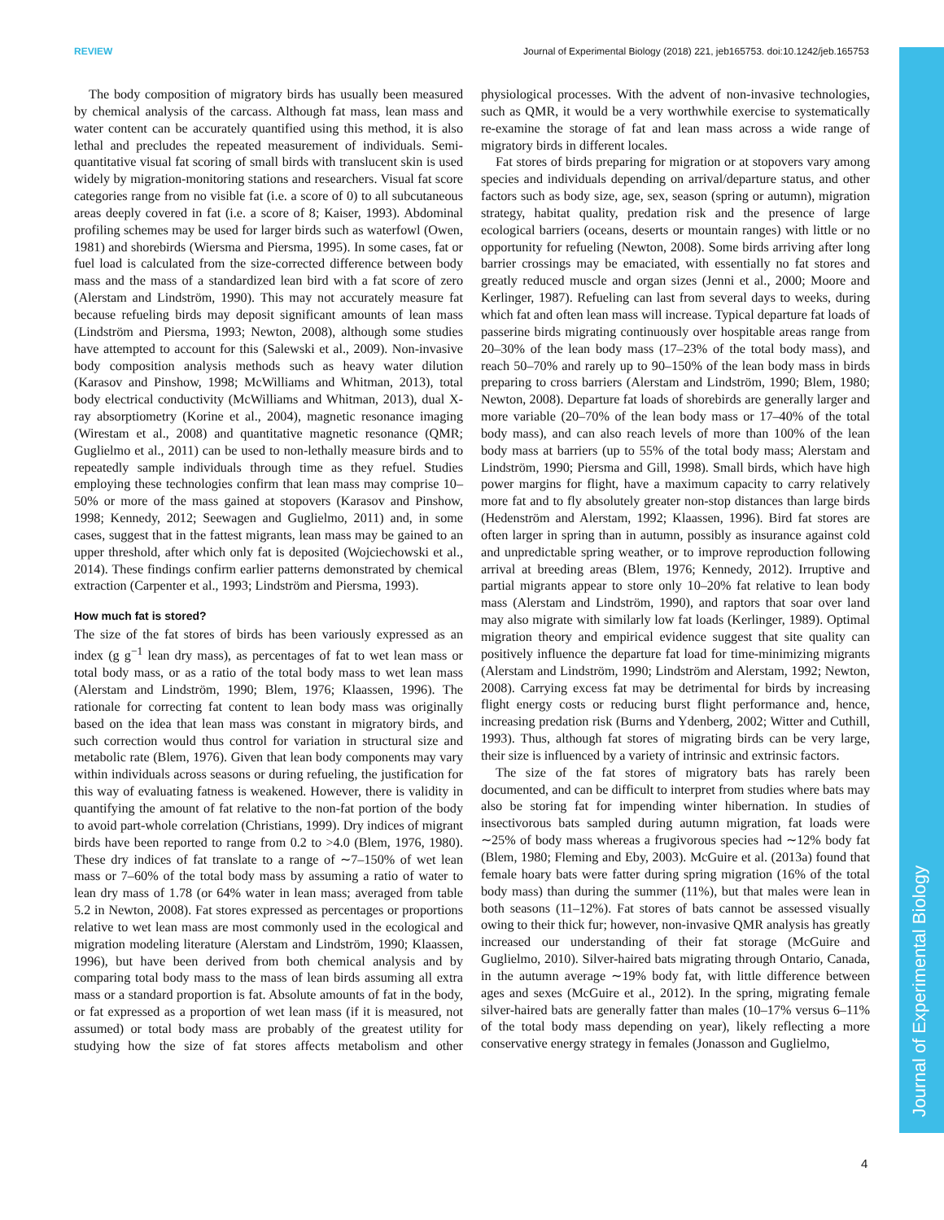REVIEW Journal of Experimental Biology (2018) 221, jeb165753. doi:10.1242/jeb.165753
Journal of Experimental Biology
The body composition of migratory birds has usually been measured by chemical analysis of the carcass. Although fat mass, lean mass and water content can be accurately quantified using this method, it is also lethal and precludes the repeated measurement of individuals. Semi-quantitative visual fat scoring of small birds with translucent skin is used widely by migration-monitoring stations and researchers. Visual fat score categories range from no visible fat (i.e. a score of 0) to all subcutaneous areas deeply covered in fat (i.e. a score of 8; Kaiser, 1993). Abdominal profiling schemes may be used for larger birds such as waterfowl (Owen, 1981) and shorebirds (Wiersma and Piersma, 1995). In some cases, fat or fuel load is calculated from the size-corrected difference between body mass and the mass of a standardized lean bird with a fat score of zero (Alerstam and Lindström, 1990). This may not accurately measure fat because refueling birds may deposit significant amounts of lean mass (Lindström and Piersma, 1993; Newton, 2008), although some studies have attempted to account for this (Salewski et al., 2009). Non-invasive body composition analysis methods such as heavy water dilution (Karasov and Pinshow, 1998; McWilliams and Whitman, 2013), total body electrical conductivity (McWilliams and Whitman, 2013), dual X-ray absorptiometry (Korine et al., 2004), magnetic resonance imaging (Wirestam et al., 2008) and quantitative magnetic resonance (QMR; Guglielmo et al., 2011) can be used to non-lethally measure birds and to repeatedly sample individuals through time as they refuel. Studies employing these technologies confirm that lean mass may comprise 10–50% or more of the mass gained at stopovers (Karasov and Pinshow, 1998; Kennedy, 2012; Seewagen and Guglielmo, 2011) and, in some cases, suggest that in the fattest migrants, lean mass may be gained to an upper threshold, after which only fat is deposited (Wojciechowski et al., 2014). These findings confirm earlier patterns demonstrated by chemical extraction (Carpenter et al., 1993; Lindström and Piersma, 1993).
How much fat is stored?
The size of the fat stores of birds has been variously expressed as an index (g g<sup>−1</sup> lean dry mass), as percentages of fat to wet lean mass or total body mass, or as a ratio of the total body mass to wet lean mass (Alerstam and Lindström, 1990; Blem, 1976; Klaassen, 1996). The rationale for correcting fat content to lean body mass was originally based on the idea that lean mass was constant in migratory birds, and such correction would thus control for variation in structural size and metabolic rate (Blem, 1976). Given that lean body components may vary within individuals across seasons or during refueling, the justification for this way of evaluating fatness is weakened. However, there is validity in quantifying the amount of fat relative to the non-fat portion of the body to avoid part-whole correlation (Christians, 1999). Dry indices of migrant birds have been reported to range from 0.2 to >4.0 (Blem, 1976, 1980). These dry indices of fat translate to a range of ∼7–150% of wet lean mass or 7–60% of the total body mass by assuming a ratio of water to lean dry mass of 1.78 (or 64% water in lean mass; averaged from table 5.2 in Newton, 2008). Fat stores expressed as percentages or proportions relative to wet lean mass are most commonly used in the ecological and migration modeling literature (Alerstam and Lindström, 1990; Klaassen, 1996), but have been derived from both chemical analysis and by comparing total body mass to the mass of lean birds assuming all extra mass or a standard proportion is fat. Absolute amounts of fat in the body, or fat expressed as a proportion of wet lean mass (if it is measured, not assumed) or total body mass are probably of the greatest utility for studying how the size of fat stores affects metabolism and other physiological processes. With the advent of non-invasive technologies, such as QMR, it would be a very worthwhile exercise to systematically re-examine the storage of fat and lean mass across a wide range of migratory birds in different locales.
Fat stores of birds preparing for migration or at stopovers vary among species and individuals depending on arrival/departure status, and other factors such as body size, age, sex, season (spring or autumn), migration strategy, habitat quality, predation risk and the presence of large ecological barriers (oceans, deserts or mountain ranges) with little or no opportunity for refueling (Newton, 2008). Some birds arriving after long barrier crossings may be emaciated, with essentially no fat stores and greatly reduced muscle and organ sizes (Jenni et al., 2000; Moore and Kerlinger, 1987). Refueling can last from several days to weeks, during which fat and often lean mass will increase. Typical departure fat loads of passerine birds migrating continuously over hospitable areas range from 20–30% of the lean body mass (17–23% of the total body mass), and reach 50–70% and rarely up to 90–150% of the lean body mass in birds preparing to cross barriers (Alerstam and Lindström, 1990; Blem, 1980; Newton, 2008). Departure fat loads of shorebirds are generally larger and more variable (20–70% of the lean body mass or 17–40% of the total body mass), and can also reach levels of more than 100% of the lean body mass at barriers (up to 55% of the total body mass; Alerstam and Lindström, 1990; Piersma and Gill, 1998). Small birds, which have high power margins for flight, have a maximum capacity to carry relatively more fat and to fly absolutely greater non-stop distances than large birds (Hedenström and Alerstam, 1992; Klaassen, 1996). Bird fat stores are often larger in spring than in autumn, possibly as insurance against cold and unpredictable spring weather, or to improve reproduction following arrival at breeding areas (Blem, 1976; Kennedy, 2012). Irruptive and partial migrants appear to store only 10–20% fat relative to lean body mass (Alerstam and Lindström, 1990), and raptors that soar over land may also migrate with similarly low fat loads (Kerlinger, 1989). Optimal migration theory and empirical evidence suggest that site quality can positively influence the departure fat load for time-minimizing migrants (Alerstam and Lindström, 1990; Lindström and Alerstam, 1992; Newton, 2008). Carrying excess fat may be detrimental for birds by increasing flight energy costs or reducing burst flight performance and, hence, increasing predation risk (Burns and Ydenberg, 2002; Witter and Cuthill, 1993). Thus, although fat stores of migrating birds can be very large, their size is influenced by a variety of intrinsic and extrinsic factors.
The size of the fat stores of migratory bats has rarely been documented, and can be difficult to interpret from studies where bats may also be storing fat for impending winter hibernation. In studies of insectivorous bats sampled during autumn migration, fat loads were ∼25% of body mass whereas a frugivorous species had ∼12% body fat (Blem, 1980; Fleming and Eby, 2003). McGuire et al. (2013a) found that female hoary bats were fatter during spring migration (16% of the total body mass) than during the summer (11%), but that males were lean in both seasons (11–12%). Fat stores of bats cannot be assessed visually owing to their thick fur; however, non-invasive QMR analysis has greatly increased our understanding of their fat storage (McGuire and Guglielmo, 2010). Silver-haired bats migrating through Ontario, Canada, in the autumn average ∼19% body fat, with little difference between ages and sexes (McGuire et al., 2012). In the spring, migrating female silver-haired bats are generally fatter than males (10–17% versus 6–11% of the total body mass depending on year), likely reflecting a more conservative energy strategy in females (Jonasson and Guglielmo,
4